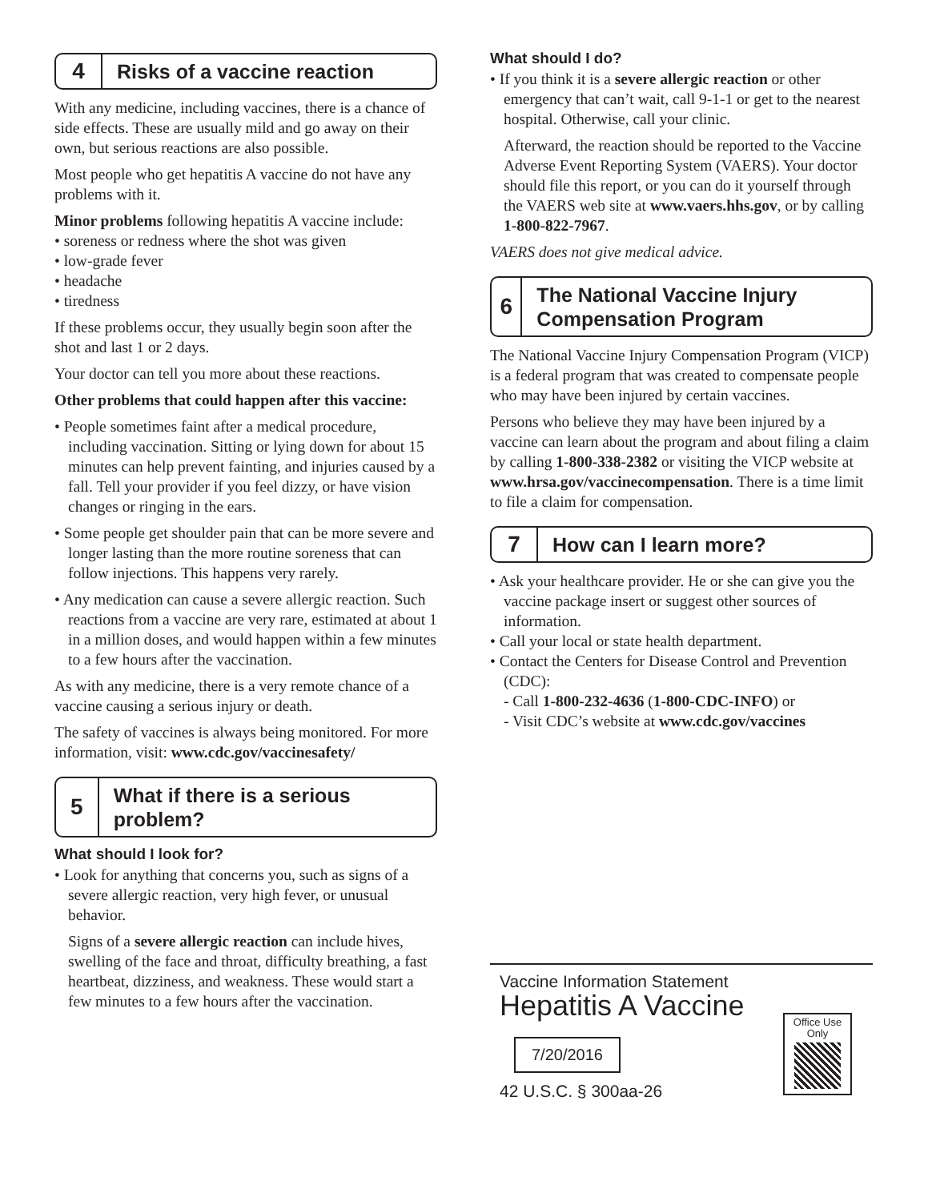4
Risks of a vaccine reaction
With any medicine, including vaccines, there is a chance of side effects. These are usually mild and go away on their own, but serious reactions are also possible.
Most people who get hepatitis A vaccine do not have any problems with it.
Minor problems following hepatitis A vaccine include:
• soreness or redness where the shot was given
• low-grade fever
• headache
• tiredness
If these problems occur, they usually begin soon after the shot and last 1 or 2 days.
Your doctor can tell you more about these reactions.
Other problems that could happen after this vaccine:
• People sometimes faint after a medical procedure, including vaccination. Sitting or lying down for about 15 minutes can help prevent fainting, and injuries caused by a fall. Tell your provider if you feel dizzy, or have vision changes or ringing in the ears.
• Some people get shoulder pain that can be more severe and longer lasting than the more routine soreness that can follow injections. This happens very rarely.
• Any medication can cause a severe allergic reaction. Such reactions from a vaccine are very rare, estimated at about 1 in a million doses, and would happen within a few minutes to a few hours after the vaccination.
As with any medicine, there is a very remote chance of a vaccine causing a serious injury or death.
The safety of vaccines is always being monitored. For more information, visit: www.cdc.gov/vaccinesafety/
5
What if there is a serious problem?
What should I look for?
• Look for anything that concerns you, such as signs of a severe allergic reaction, very high fever, or unusual behavior.
Signs of a severe allergic reaction can include hives, swelling of the face and throat, difficulty breathing, a fast heartbeat, dizziness, and weakness. These would start a few minutes to a few hours after the vaccination.
What should I do?
• If you think it is a severe allergic reaction or other emergency that can’t wait, call 9-1-1 or get to the nearest hospital. Otherwise, call your clinic.
Afterward, the reaction should be reported to the Vaccine Adverse Event Reporting System (VAERS). Your doctor should file this report, or you can do it yourself through the VAERS web site at www.vaers.hhs.gov, or by calling 1-800-822-7967.
VAERS does not give medical advice.
6
The National Vaccine Injury Compensation Program
The National Vaccine Injury Compensation Program (VICP) is a federal program that was created to compensate people who may have been injured by certain vaccines.
Persons who believe they may have been injured by a vaccine can learn about the program and about filing a claim by calling 1-800-338-2382 or visiting the VICP website at www.hrsa.gov/vaccinecompensation. There is a time limit to file a claim for compensation.
7
How can I learn more?
• Ask your healthcare provider. He or she can give you the vaccine package insert or suggest other sources of information.
• Call your local or state health department.
• Contact the Centers for Disease Control and Prevention (CDC):
- Call 1-800-232-4636 (1-800-CDC-INFO) or
- Visit CDC’s website at www.cdc.gov/vaccines
Vaccine Information Statement
Hepatitis A Vaccine
7/20/2016
42 U.S.C. § 300aa-26
Office Use Only